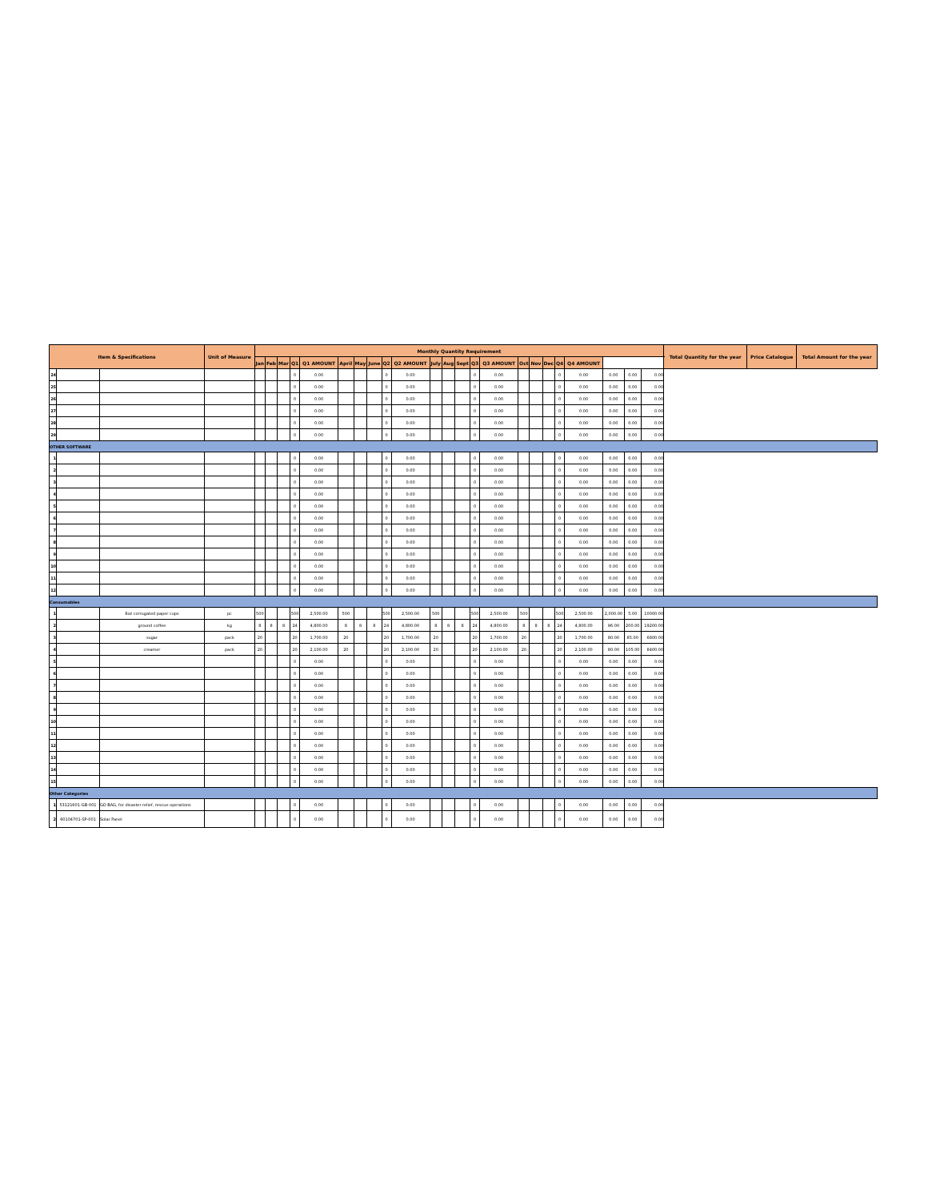| Item & Specifications | | | Unit of Measure | Monthly Quantity Requirement | | | | | | | | | | | | | | | | | | | | | | | Total Quantity for the year | Price Catalogue | Total Amount for the year |
| --- | --- | --- | --- | --- | --- | --- | --- | --- | --- | --- | --- | --- | --- | --- | --- | --- | --- | --- | --- | --- | --- | --- | --- | --- | --- | --- | --- | --- | --- |
| | | | | Jan | Feb | Mar | Q1 | Q1 AMOUNT | April | May | June | Q2 | Q2 AMOUNT | July | Aug | Sept | Q3 | Q3 AMOUNT | Oct | Nov | Dec | Q4 | Q4 AMOUNT | | | | | | |
| 24 | | | | | | | 0 | 0.00 | | | | 0 | 0.00 | | | | 0 | 0.00 | | | | 0 | 0.00 | 0.00 | 0.00 | 0.00 | | | |
| 25 | | | | | | | 0 | 0.00 | | | | 0 | 0.00 | | | | 0 | 0.00 | | | | 0 | 0.00 | 0.00 | 0.00 | 0.00 | | | |
| 26 | | | | | | | 0 | 0.00 | | | | 0 | 0.00 | | | | 0 | 0.00 | | | | 0 | 0.00 | 0.00 | 0.00 | 0.00 | | | |
| 27 | | | | | | | 0 | 0.00 | | | | 0 | 0.00 | | | | 0 | 0.00 | | | | 0 | 0.00 | 0.00 | 0.00 | 0.00 | | | |
| 28 | | | | | | | 0 | 0.00 | | | | 0 | 0.00 | | | | 0 | 0.00 | | | | 0 | 0.00 | 0.00 | 0.00 | 0.00 | | | |
| 29 | | | | | | | 0 | 0.00 | | | | 0 | 0.00 | | | | 0 | 0.00 | | | | 0 | 0.00 | 0.00 | 0.00 | 0.00 | | | |
| OTHER SOFTWARE | | | | | | | | | | | | | | | | | | | | | | | | | | | | | |
| 1 | | | | | | | 0 | 0.00 | | | | 0 | 0.00 | | | | 0 | 0.00 | | | | 0 | 0.00 | 0.00 | 0.00 | 0.00 | | | |
| 2 | | | | | | | 0 | 0.00 | | | | 0 | 0.00 | | | | 0 | 0.00 | | | | 0 | 0.00 | 0.00 | 0.00 | 0.00 | | | |
| 3 | | | | | | | 0 | 0.00 | | | | 0 | 0.00 | | | | 0 | 0.00 | | | | 0 | 0.00 | 0.00 | 0.00 | 0.00 | | | |
| 4 | | | | | | | 0 | 0.00 | | | | 0 | 0.00 | | | | 0 | 0.00 | | | | 0 | 0.00 | 0.00 | 0.00 | 0.00 | | | |
| 5 | | | | | | | 0 | 0.00 | | | | 0 | 0.00 | | | | 0 | 0.00 | | | | 0 | 0.00 | 0.00 | 0.00 | 0.00 | | | |
| 6 | | | | | | | 0 | 0.00 | | | | 0 | 0.00 | | | | 0 | 0.00 | | | | 0 | 0.00 | 0.00 | 0.00 | 0.00 | | | |
| 7 | | | | | | | 0 | 0.00 | | | | 0 | 0.00 | | | | 0 | 0.00 | | | | 0 | 0.00 | 0.00 | 0.00 | 0.00 | | | |
| 8 | | | | | | | 0 | 0.00 | | | | 0 | 0.00 | | | | 0 | 0.00 | | | | 0 | 0.00 | 0.00 | 0.00 | 0.00 | | | |
| 9 | | | | | | | 0 | 0.00 | | | | 0 | 0.00 | | | | 0 | 0.00 | | | | 0 | 0.00 | 0.00 | 0.00 | 0.00 | | | |
| 10 | | | | | | | 0 | 0.00 | | | | 0 | 0.00 | | | | 0 | 0.00 | | | | 0 | 0.00 | 0.00 | 0.00 | 0.00 | | | |
| 11 | | | | | | | 0 | 0.00 | | | | 0 | 0.00 | | | | 0 | 0.00 | | | | 0 | 0.00 | 0.00 | 0.00 | 0.00 | | | |
| 12 | | | | | | | 0 | 0.00 | | | | 0 | 0.00 | | | | 0 | 0.00 | | | | 0 | 0.00 | 0.00 | 0.00 | 0.00 | | | |
| Consumables | | | | | | | | | | | | | | | | | | | | | | | | | | | | | |
| 1 | | 8oz corrugated paper cups | pc | 500 | | | 500 | 2,500.00 | 500 | | | 500 | 2,500.00 | 500 | | | 500 | 2,500.00 | 500 | | | 500 | 2,500.00 | 2,000.00 | 5.00 | 10000.00 | | | |
| 2 | | ground coffee | kg | 8 | 8 | 8 | 24 | 4,800.00 | 8 | 8 | 8 | 24 | 4,800.00 | 8 | 8 | 8 | 24 | 4,800.00 | 8 | 8 | 8 | 24 | 4,800.00 | 96.00 | 200.00 | 19200.00 | | | |
| 3 | | sugar | pack | 20 | | | 20 | 1,700.00 | 20 | | | 20 | 1,700.00 | 20 | | | 20 | 1,700.00 | 20 | | | 20 | 1,700.00 | 80.00 | 85.00 | 6800.00 | | | |
| 4 | | creamer | pack | 20 | | | 20 | 2,100.00 | 20 | | | 20 | 2,100.00 | 20 | | | 20 | 2,100.00 | 20 | | | 20 | 2,100.00 | 80.00 | 105.00 | 8400.00 | | | |
| 5 | | | | | | | 0 | 0.00 | | | | 0 | 0.00 | | | | 0 | 0.00 | | | | 0 | 0.00 | 0.00 | 0.00 | 0.00 | | | |
| 6 | | | | | | | 0 | 0.00 | | | | 0 | 0.00 | | | | 0 | 0.00 | | | | 0 | 0.00 | 0.00 | 0.00 | 0.00 | | | |
| 7 | | | | | | | 0 | 0.00 | | | | 0 | 0.00 | | | | 0 | 0.00 | | | | 0 | 0.00 | 0.00 | 0.00 | 0.00 | | | |
| 8 | | | | | | | 0 | 0.00 | | | | 0 | 0.00 | | | | 0 | 0.00 | | | | 0 | 0.00 | 0.00 | 0.00 | 0.00 | | | |
| 9 | | | | | | | 0 | 0.00 | | | | 0 | 0.00 | | | | 0 | 0.00 | | | | 0 | 0.00 | 0.00 | 0.00 | 0.00 | | | |
| 10 | | | | | | | 0 | 0.00 | | | | 0 | 0.00 | | | | 0 | 0.00 | | | | 0 | 0.00 | 0.00 | 0.00 | 0.00 | | | |
| 11 | | | | | | | 0 | 0.00 | | | | 0 | 0.00 | | | | 0 | 0.00 | | | | 0 | 0.00 | 0.00 | 0.00 | 0.00 | | | |
| 12 | | | | | | | 0 | 0.00 | | | | 0 | 0.00 | | | | 0 | 0.00 | | | | 0 | 0.00 | 0.00 | 0.00 | 0.00 | | | |
| 13 | | | | | | | 0 | 0.00 | | | | 0 | 0.00 | | | | 0 | 0.00 | | | | 0 | 0.00 | 0.00 | 0.00 | 0.00 | | | |
| 14 | | | | | | | 0 | 0.00 | | | | 0 | 0.00 | | | | 0 | 0.00 | | | | 0 | 0.00 | 0.00 | 0.00 | 0.00 | | | |
| 15 | | | | | | | 0 | 0.00 | | | | 0 | 0.00 | | | | 0 | 0.00 | | | | 0 | 0.00 | 0.00 | 0.00 | 0.00 | | | |
| Other Categories | | | | | | | | | | | | | | | | | | | | | | | | | | | | | |
| 1 | 53121601-GB-001 | GO BAG, for disaster relief, rescue operations | | | | | 0 | 0.00 | | | | 0 | 0.00 | | | | 0 | 0.00 | | | | 0 | 0.00 | 0.00 | 0.00 | 0.00 | | | |
| 2 | 60104701-SP-001 | Solar Panel | | | | | 0 | 0.00 | | | | 0 | 0.00 | | | | 0 | 0.00 | | | | 0 | 0.00 | 0.00 | 0.00 | 0.00 | | | |